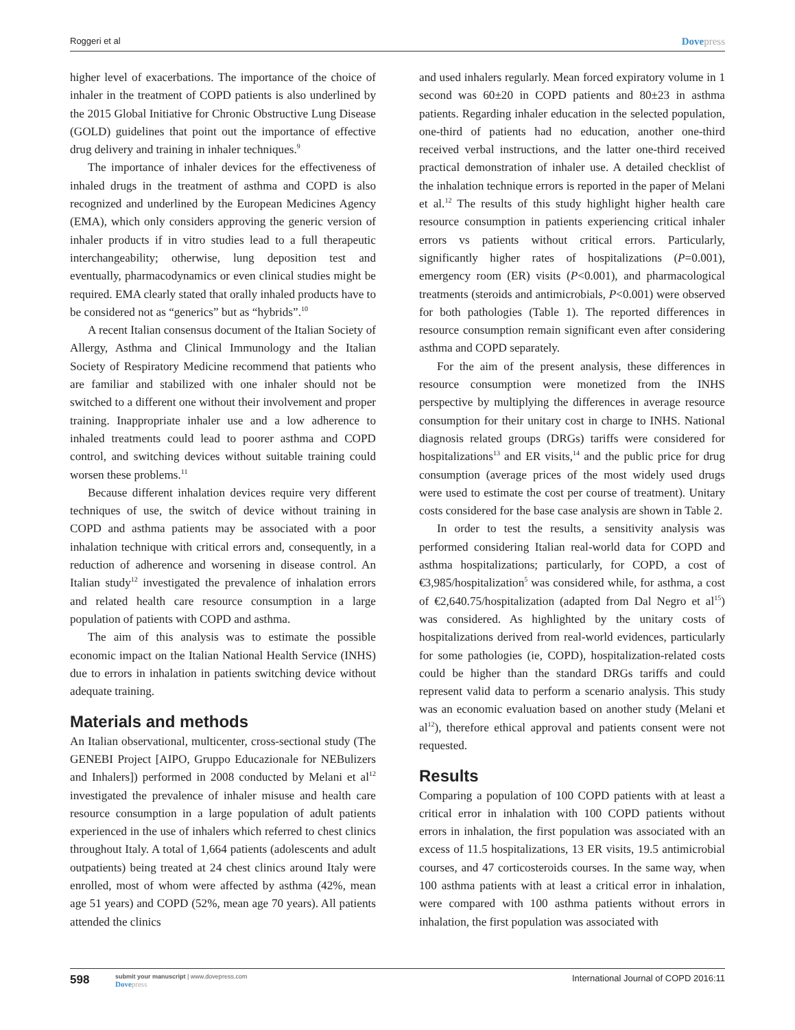Roggeri et al
Dovepress
higher level of exacerbations. The importance of the choice of inhaler in the treatment of COPD patients is also underlined by the 2015 Global Initiative for Chronic Obstructive Lung Disease (GOLD) guidelines that point out the importance of effective drug delivery and training in inhaler techniques.<sup>9</sup>
The importance of inhaler devices for the effectiveness of inhaled drugs in the treatment of asthma and COPD is also recognized and underlined by the European Medicines Agency (EMA), which only considers approving the generic version of inhaler products if in vitro studies lead to a full therapeutic interchangeability; otherwise, lung deposition test and eventually, pharmacodynamics or even clinical studies might be required. EMA clearly stated that orally inhaled products have to be considered not as “generics” but as “hybrids”.<sup>10</sup>
A recent Italian consensus document of the Italian Society of Allergy, Asthma and Clinical Immunology and the Italian Society of Respiratory Medicine recommend that patients who are familiar and stabilized with one inhaler should not be switched to a different one without their involvement and proper training. Inappropriate inhaler use and a low adherence to inhaled treatments could lead to poorer asthma and COPD control, and switching devices without suitable training could worsen these problems.<sup>11</sup>
Because different inhalation devices require very different techniques of use, the switch of device without training in COPD and asthma patients may be associated with a poor inhalation technique with critical errors and, consequently, in a reduction of adherence and worsening in disease control. An Italian study<sup>12</sup> investigated the prevalence of inhalation errors and related health care resource consumption in a large population of patients with COPD and asthma.
The aim of this analysis was to estimate the possible economic impact on the Italian National Health Service (INHS) due to errors in inhalation in patients switching device without adequate training.
Materials and methods
An Italian observational, multicenter, cross-sectional study (The GENEBI Project [AIPO, Gruppo Educazionale for NEBulizers and Inhalers]) performed in 2008 conducted by Melani et al<sup>12</sup> investigated the prevalence of inhaler misuse and health care resource consumption in a large population of adult patients experienced in the use of inhalers which referred to chest clinics throughout Italy. A total of 1,664 patients (adolescents and adult outpatients) being treated at 24 chest clinics around Italy were enrolled, most of whom were affected by asthma (42%, mean age 51 years) and COPD (52%, mean age 70 years). All patients attended the clinics
and used inhalers regularly. Mean forced expiratory volume in 1 second was 60±20 in COPD patients and 80±23 in asthma patients. Regarding inhaler education in the selected population, one-third of patients had no education, another one-third received verbal instructions, and the latter one-third received practical demonstration of inhaler use. A detailed checklist of the inhalation technique errors is reported in the paper of Melani et al.<sup>12</sup> The results of this study highlight higher health care resource consumption in patients experiencing critical inhaler errors vs patients without critical errors. Particularly, significantly higher rates of hospitalizations (P=0.001), emergency room (ER) visits (P<0.001), and pharmacological treatments (steroids and antimicrobials, P<0.001) were observed for both pathologies (Table 1). The reported differences in resource consumption remain significant even after considering asthma and COPD separately.
For the aim of the present analysis, these differences in resource consumption were monetized from the INHS perspective by multiplying the differences in average resource consumption for their unitary cost in charge to INHS. National diagnosis related groups (DRGs) tariffs were considered for hospitalizations<sup>13</sup> and ER visits,<sup>14</sup> and the public price for drug consumption (average prices of the most widely used drugs were used to estimate the cost per course of treatment). Unitary costs considered for the base case analysis are shown in Table 2.
In order to test the results, a sensitivity analysis was performed considering Italian real-world data for COPD and asthma hospitalizations; particularly, for COPD, a cost of €3,985/hospitalization<sup>5</sup> was considered while, for asthma, a cost of €2,640.75/hospitalization (adapted from Dal Negro et al<sup>15</sup>) was considered. As highlighted by the unitary costs of hospitalizations derived from real-world evidences, particularly for some pathologies (ie, COPD), hospitalization-related costs could be higher than the standard DRGs tariffs and could represent valid data to perform a scenario analysis. This study was an economic evaluation based on another study (Melani et al<sup>12</sup>), therefore ethical approval and patients consent were not requested.
Results
Comparing a population of 100 COPD patients with at least a critical error in inhalation with 100 COPD patients without errors in inhalation, the first population was associated with an excess of 11.5 hospitalizations, 13 ER visits, 19.5 antimicrobial courses, and 47 corticosteroids courses. In the same way, when 100 asthma patients with at least a critical error in inhalation, were compared with 100 asthma patients without errors in inhalation, the first population was associated with
598
submit your manuscript | www.dovepress.com
Dovepress
International Journal of COPD 2016:11